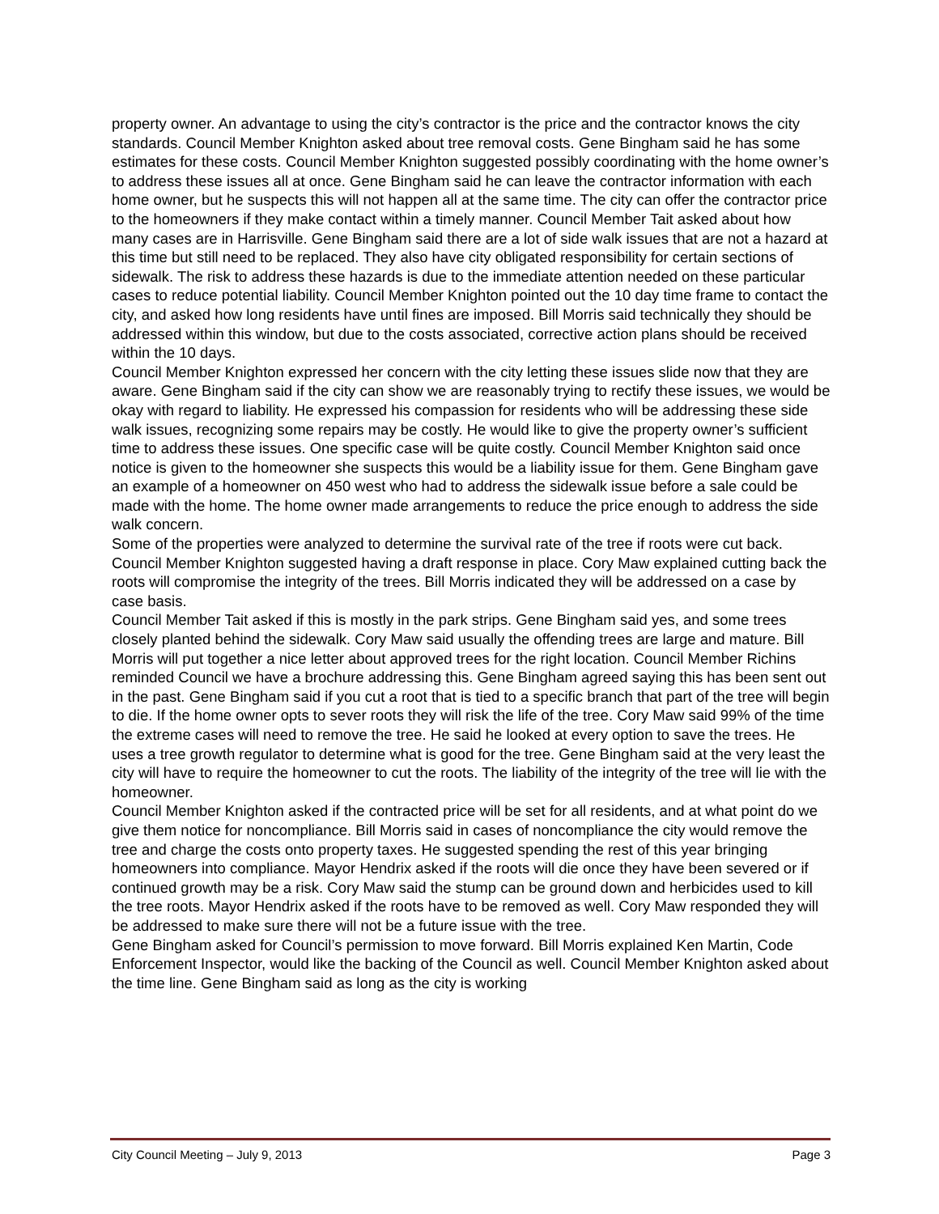property owner. An advantage to using the city’s contractor is the price and the contractor knows the city standards. Council Member Knighton asked about tree removal costs. Gene Bingham said he has some estimates for these costs. Council Member Knighton suggested possibly coordinating with the home owner’s to address these issues all at once. Gene Bingham said he can leave the contractor information with each home owner, but he suspects this will not happen all at the same time. The city can offer the contractor price to the homeowners if they make contact within a timely manner. Council Member Tait asked about how many cases are in Harrisville. Gene Bingham said there are a lot of side walk issues that are not a hazard at this time but still need to be replaced. They also have city obligated responsibility for certain sections of sidewalk. The risk to address these hazards is due to the immediate attention needed on these particular cases to reduce potential liability. Council Member Knighton pointed out the 10 day time frame to contact the city, and asked how long residents have until fines are imposed. Bill Morris said technically they should be addressed within this window, but due to the costs associated, corrective action plans should be received within the 10 days.
Council Member Knighton expressed her concern with the city letting these issues slide now that they are aware. Gene Bingham said if the city can show we are reasonably trying to rectify these issues, we would be okay with regard to liability. He expressed his compassion for residents who will be addressing these side walk issues, recognizing some repairs may be costly. He would like to give the property owner’s sufficient time to address these issues. One specific case will be quite costly. Council Member Knighton said once notice is given to the homeowner she suspects this would be a liability issue for them. Gene Bingham gave an example of a homeowner on 450 west who had to address the sidewalk issue before a sale could be made with the home. The home owner made arrangements to reduce the price enough to address the side walk concern.
Some of the properties were analyzed to determine the survival rate of the tree if roots were cut back. Council Member Knighton suggested having a draft response in place. Cory Maw explained cutting back the roots will compromise the integrity of the trees. Bill Morris indicated they will be addressed on a case by case basis.
Council Member Tait asked if this is mostly in the park strips. Gene Bingham said yes, and some trees closely planted behind the sidewalk. Cory Maw said usually the offending trees are large and mature. Bill Morris will put together a nice letter about approved trees for the right location. Council Member Richins reminded Council we have a brochure addressing this. Gene Bingham agreed saying this has been sent out in the past. Gene Bingham said if you cut a root that is tied to a specific branch that part of the tree will begin to die. If the home owner opts to sever roots they will risk the life of the tree. Cory Maw said 99% of the time the extreme cases will need to remove the tree. He said he looked at every option to save the trees. He uses a tree growth regulator to determine what is good for the tree. Gene Bingham said at the very least the city will have to require the homeowner to cut the roots. The liability of the integrity of the tree will lie with the homeowner.
Council Member Knighton asked if the contracted price will be set for all residents, and at what point do we give them notice for noncompliance. Bill Morris said in cases of noncompliance the city would remove the tree and charge the costs onto property taxes. He suggested spending the rest of this year bringing homeowners into compliance. Mayor Hendrix asked if the roots will die once they have been severed or if continued growth may be a risk. Cory Maw said the stump can be ground down and herbicides used to kill the tree roots. Mayor Hendrix asked if the roots have to be removed as well. Cory Maw responded they will be addressed to make sure there will not be a future issue with the tree.
Gene Bingham asked for Council’s permission to move forward. Bill Morris explained Ken Martin, Code Enforcement Inspector, would like the backing of the Council as well. Council Member Knighton asked about the time line. Gene Bingham said as long as the city is working
City Council Meeting – July 9, 2013 Page 3